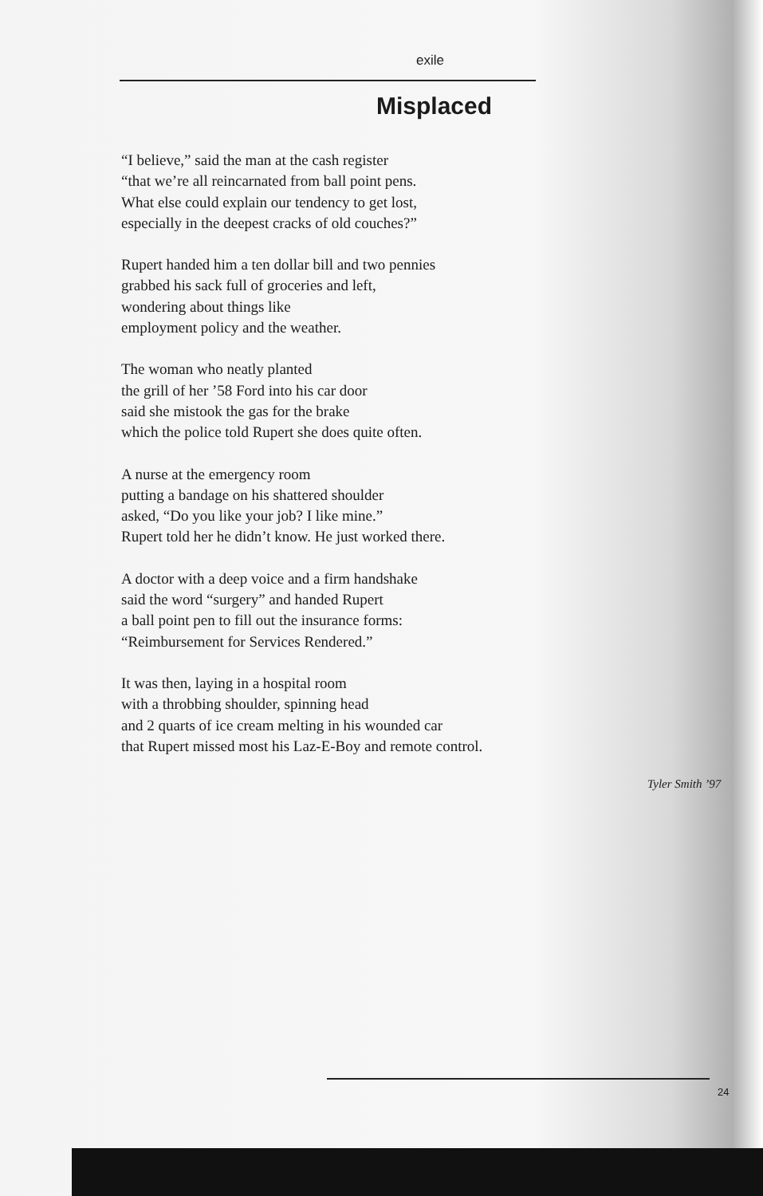exile
Misplaced
“I believe,” said the man at the cash register
“that we’re all reincarnated from ball point pens.
What else could explain our tendency to get lost,
especially in the deepest cracks of old couches?”
Rupert handed him a ten dollar bill and two pennies
grabbed his sack full of groceries and left,
wondering about things like
employment policy and the weather.
The woman who neatly planted
the grill of her ’58 Ford into his car door
said she mistook the gas for the brake
which the police told Rupert she does quite often.
A nurse at the emergency room
putting a bandage on his shattered shoulder
asked, “Do you like your job? I like mine.”
Rupert told her he didn’t know. He just worked there.
A doctor with a deep voice and a firm handshake
said the word “surgery” and handed Rupert
a ball point pen to fill out the insurance forms:
“Reimbursement for Services Rendered.”
It was then, laying in a hospital room
with a throbbing shoulder, spinning head
and 2 quarts of ice cream melting in his wounded car
that Rupert missed most his Laz-E-Boy and remote control.
Tyler Smith ’97
24